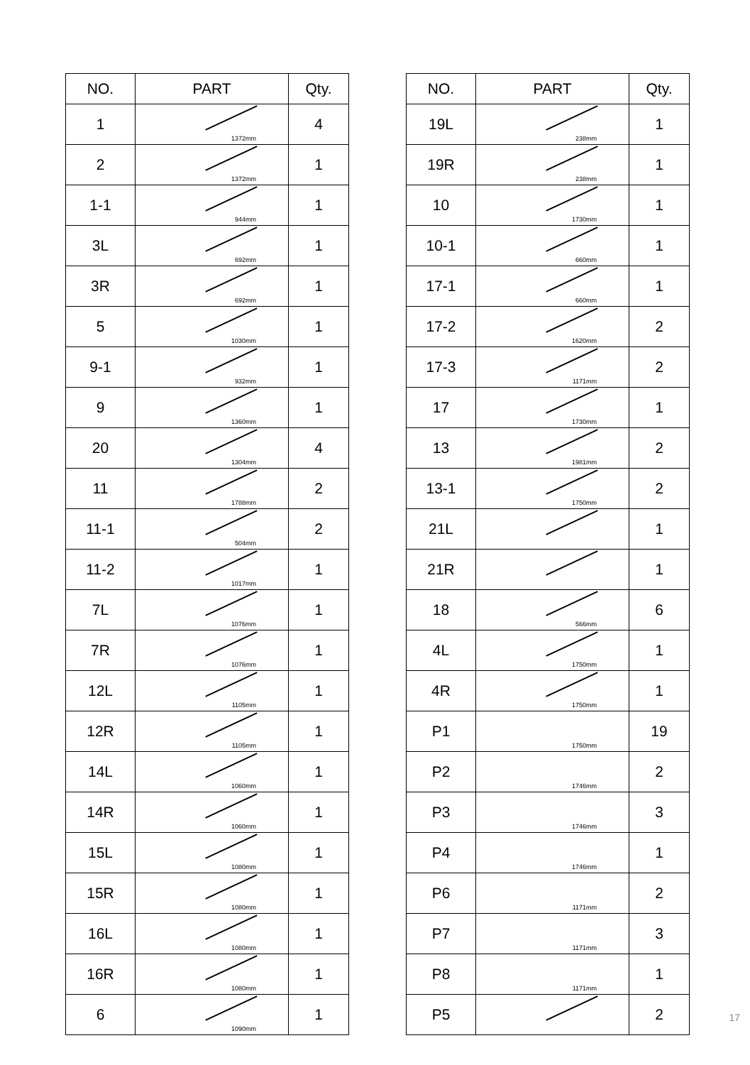| NO. | PART | Qty. |
| --- | --- | --- |
| 1 | 1372mm | 4 |
| 2 | 1372mm | 1 |
| 1-1 | 944mm | 1 |
| 3L | 692mm | 1 |
| 3R | 692mm | 1 |
| 5 | 1030mm | 1 |
| 9-1 | 932mm | 1 |
| 9 | 1360mm | 1 |
| 20 | 1304mm | 4 |
| 11 | 1788mm | 2 |
| 11-1 | 504mm | 2 |
| 11-2 | 1017mm | 1 |
| 7L | 1076mm | 1 |
| 7R | 1076mm | 1 |
| 12L | 1105mm | 1 |
| 12R | 1105mm | 1 |
| 14L | 1060mm | 1 |
| 14R | 1060mm | 1 |
| 15L | 1080mm | 1 |
| 15R | 1080mm | 1 |
| 16L | 1080mm | 1 |
| 16R | 1080mm | 1 |
| 6 | 1090mm | 1 |
| NO. | PART | Qty. |
| --- | --- | --- |
| 19L | 238mm | 1 |
| 19R | 238mm | 1 |
| 10 | 1730mm | 1 |
| 10-1 | 660mm | 1 |
| 17-1 | 660mm | 1 |
| 17-2 | 1620mm | 2 |
| 17-3 | 1171mm | 2 |
| 17 | 1730mm | 1 |
| 13 | 1981mm | 2 |
| 13-1 | 1750mm | 2 |
| 21L | | 1 |
| 21R | | 1 |
| 18 | 566mm | 6 |
| 4L | 1750mm | 1 |
| 4R | 1750mm | 1 |
| P1 | 1750mm | 19 |
| P2 | 1746mm | 2 |
| P3 | 1746mm | 3 |
| P4 | 1746mm | 1 |
| P6 | 1171mm | 2 |
| P7 | 1171mm | 3 |
| P8 | 1171mm | 1 |
| P5 | | 2 |
17